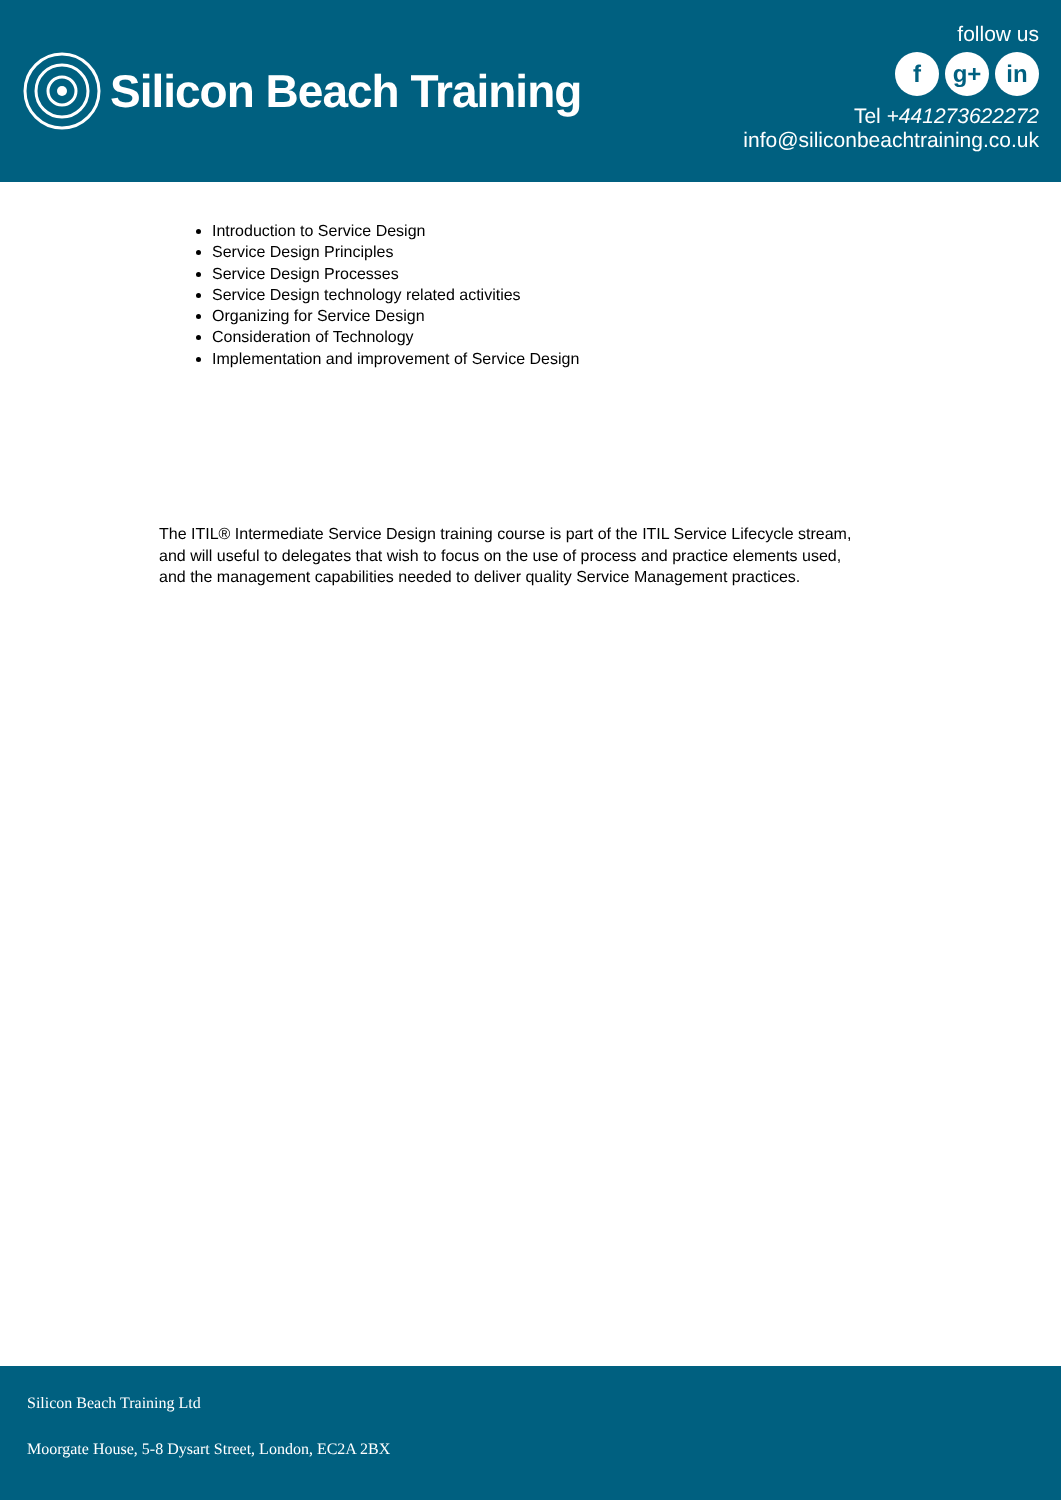Silicon Beach Training
follow us
fg+ in
Tel +441273622272
info@siliconbeachtraining.co.uk
Introduction to Service Design
Service Design Principles
Service Design Processes
Service Design technology related activities
Organizing for Service Design
Consideration of Technology
Implementation and improvement of Service Design
The ITIL® Intermediate Service Design training course is part of the ITIL Service Lifecycle stream, and will useful to delegates that wish to focus on the use of process and practice elements used, and the management capabilities needed to deliver quality Service Management practices.
Silicon Beach Training Ltd
Moorgate House, 5-8 Dysart Street, London, EC2A 2BX